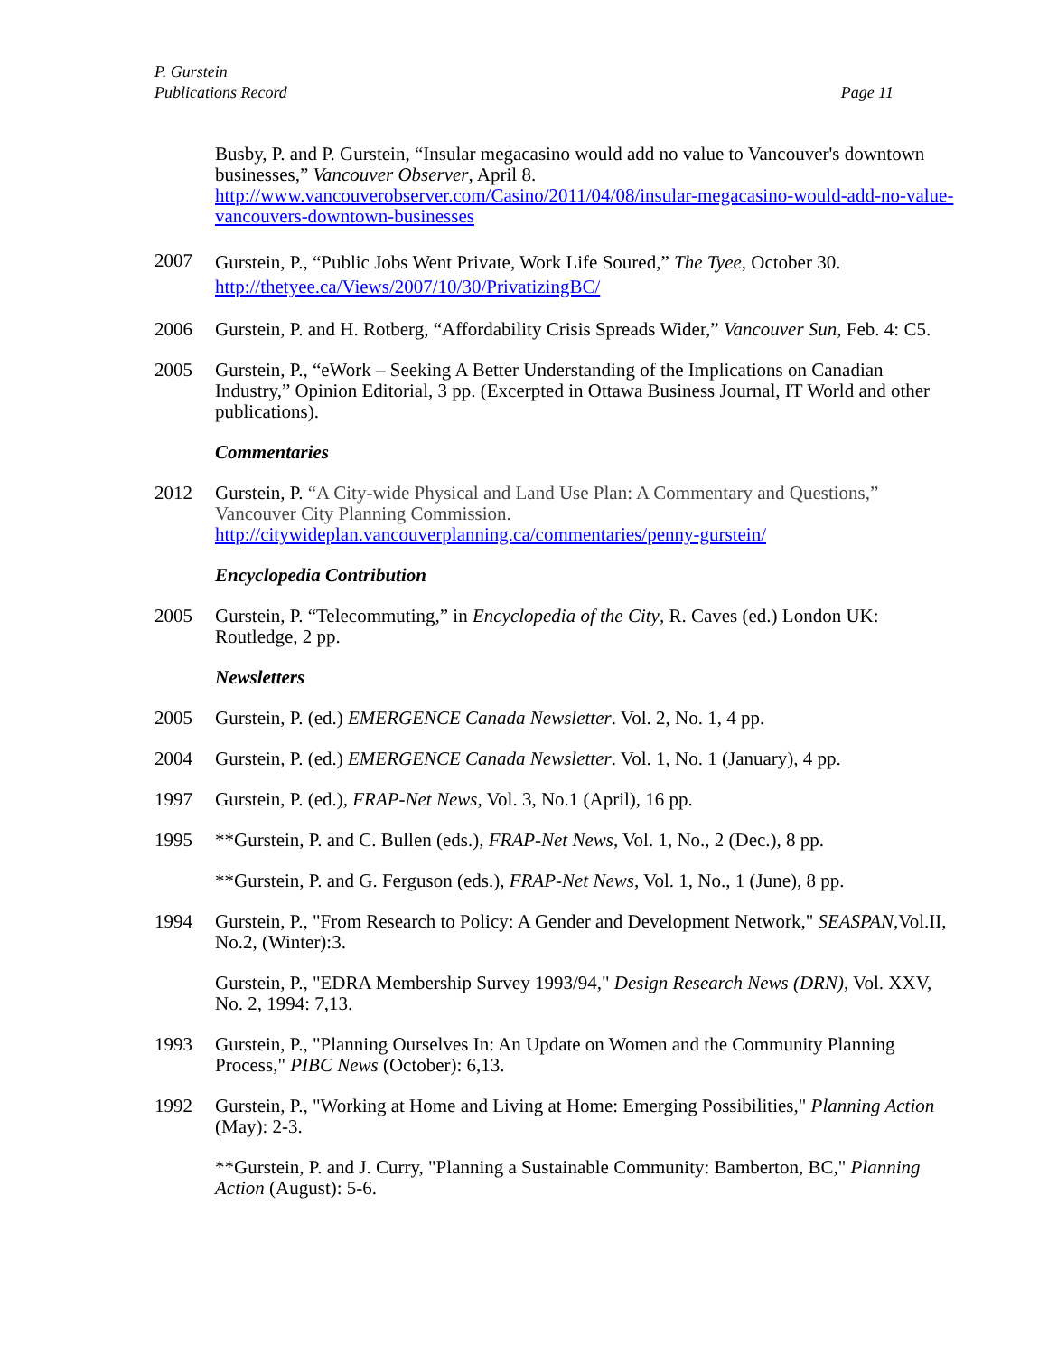P. Gurstein
Publications Record
Page 11
Busby, P. and P. Gurstein, “Insular megacasino would add no value to Vancouver's downtown businesses,” Vancouver Observer, April 8. http://www.vancouverobserver.com/Casino/2011/04/08/insular-megacasino-would-add-no-value-vancouvers-downtown-businesses
2007
Gurstein, P., “Public Jobs Went Private, Work Life Soured,” The Tyee, October 30. http://thetyee.ca/Views/2007/10/30/PrivatizingBC/
2006 Gurstein, P. and H. Rotberg, “Affordability Crisis Spreads Wider,” Vancouver Sun, Feb. 4: C5.
2005 Gurstein, P., “eWork – Seeking A Better Understanding of the Implications on Canadian Industry,” Opinion Editorial, 3 pp. (Excerpted in Ottawa Business Journal, IT World and other publications).
Commentaries
2012 Gurstein, P. “A City-wide Physical and Land Use Plan: A Commentary and Questions,” Vancouver City Planning Commission. http://citywideplan.vancouverplanning.ca/commentaries/penny-gurstein/
Encyclopedia Contribution
2005 Gurstein, P. “Telecommuting,” in Encyclopedia of the City, R. Caves (ed.) London UK: Routledge, 2 pp.
Newsletters
2005 Gurstein, P. (ed.) EMERGENCE Canada Newsletter. Vol. 2, No. 1, 4 pp.
2004 Gurstein, P. (ed.) EMERGENCE Canada Newsletter. Vol. 1, No. 1 (January), 4 pp.
1997 Gurstein, P. (ed.), FRAP-Net News, Vol. 3, No.1 (April), 16 pp.
1995 **Gurstein, P. and C. Bullen (eds.), FRAP-Net News, Vol. 1, No., 2 (Dec.), 8 pp.
**Gurstein, P. and G. Ferguson (eds.), FRAP-Net News, Vol. 1, No., 1 (June), 8 pp.
1994 Gurstein, P., "From Research to Policy: A Gender and Development Network," SEASPAN,Vol.II, No.2, (Winter):3.
Gurstein, P., "EDRA Membership Survey 1993/94," Design Research News (DRN), Vol. XXV, No. 2, 1994: 7,13.
1993 Gurstein, P., "Planning Ourselves In: An Update on Women and the Community Planning Process," PIBC News (October): 6,13.
1992 Gurstein, P., "Working at Home and Living at Home: Emerging Possibilities," Planning Action (May): 2-3.
**Gurstein, P. and J. Curry, "Planning a Sustainable Community: Bamberton, BC," Planning Action (August): 5-6.